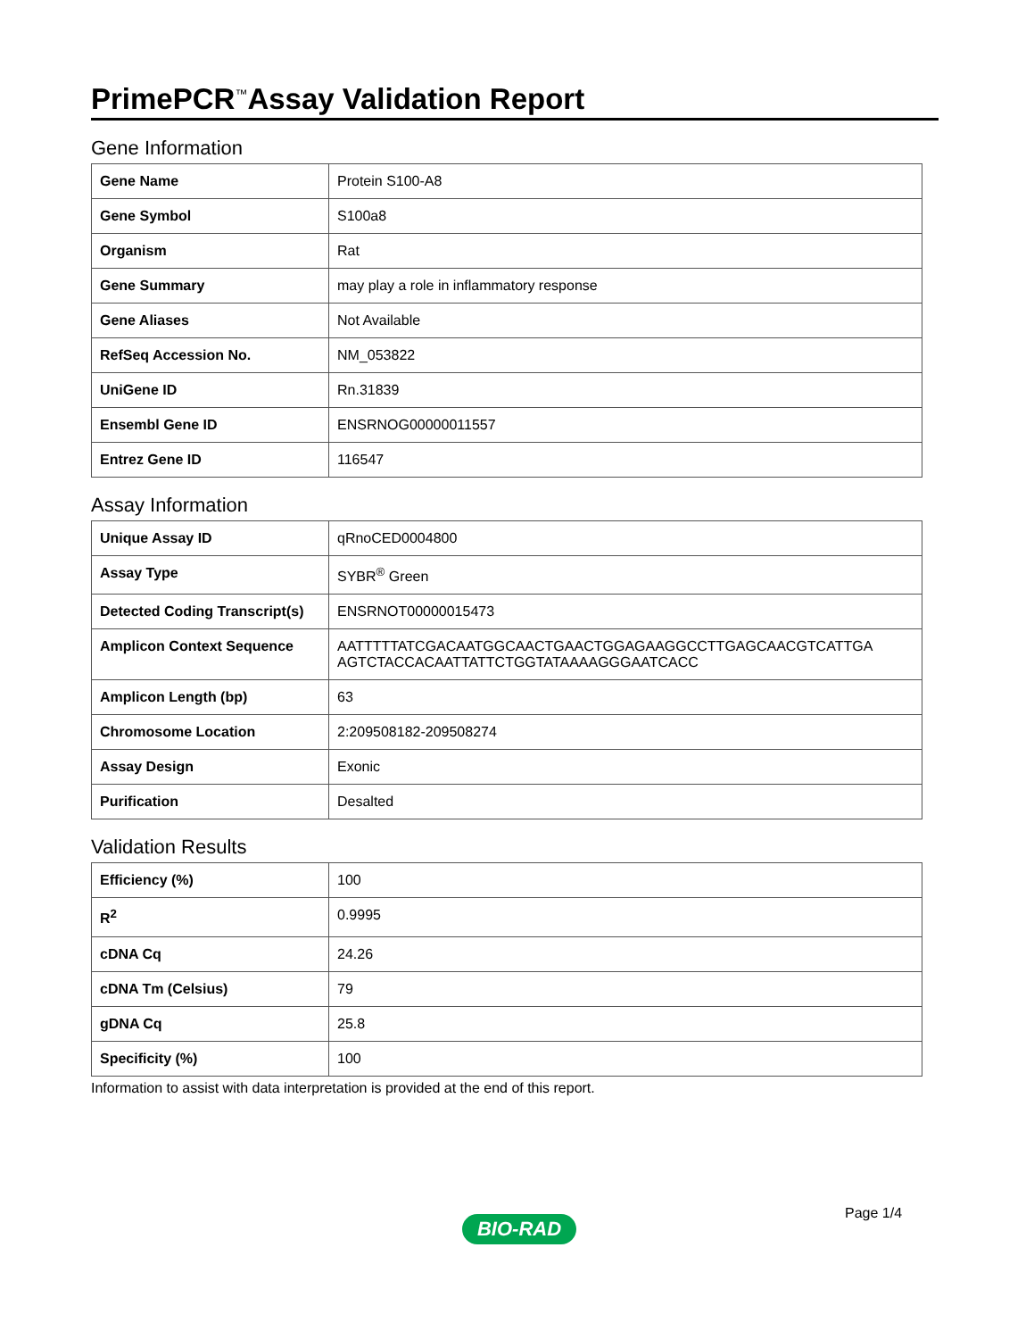PrimePCR<sup>™</sup>Assay Validation Report
Gene Information
| Gene Name | Protein S100-A8 |
| Gene Symbol | S100a8 |
| Organism | Rat |
| Gene Summary | may play a role in inflammatory response |
| Gene Aliases | Not Available |
| RefSeq Accession No. | NM_053822 |
| UniGene ID | Rn.31839 |
| Ensembl Gene ID | ENSRNOG00000011557 |
| Entrez Gene ID | 116547 |
Assay Information
| Unique Assay ID | qRnoCED0004800 |
| Assay Type | SYBR<sup>®</sup> Green |
| Detected Coding Transcript(s) | ENSRNOT00000015473 |
| Amplicon Context Sequence | AATTTTTATCGACAATGGCAACTGAACTGGAGAAGGCCTTGAGCAACGTCATTGA AGTCTACCACAATTATTCTGGTATAAAAGGGAATCACC |
| Amplicon Length (bp) | 63 |
| Chromosome Location | 2:209508182-209508274 |
| Assay Design | Exonic |
| Purification | Desalted |
Validation Results
| Efficiency (%) | 100 |
| R<sup>2</sup> | 0.9995 |
| cDNA Cq | 24.26 |
| cDNA Tm (Celsius) | 79 |
| gDNA Cq | 25.8 |
| Specificity (%) | 100 |
Information to assist with data interpretation is provided at the end of this report.
Page 1/4
BIO-RAD